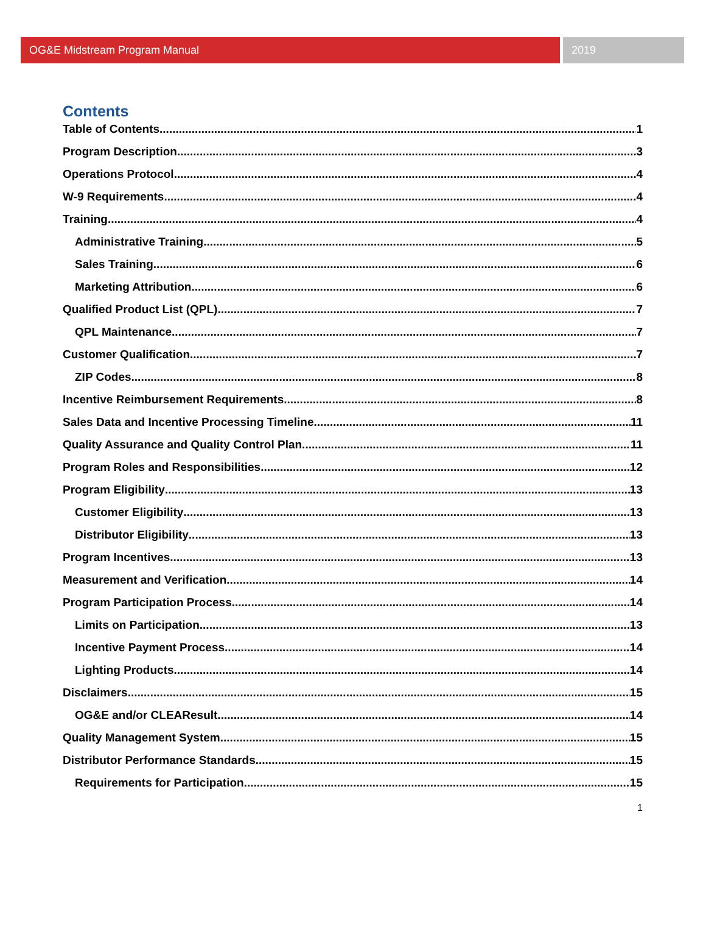OG&E Midstream Program Manual 2019
Contents
Table of Contents 1
Program Description 3
Operations Protocol 4
W-9 Requirements 4
Training 4
Administrative Training 5
Sales Training 6
Marketing Attribution 6
Qualified Product List (QPL) 7
QPL Maintenance 7
Customer Qualification 7
ZIP Codes 8
Incentive Reimbursement Requirements 8
Sales Data and Incentive Processing Timeline 11
Quality Assurance and Quality Control Plan 11
Program Roles and Responsibilities 12
Program Eligibility 13
Customer Eligibility 13
Distributor Eligibility 13
Program Incentives 13
Measurement and Verification 14
Program Participation Process 14
Limits on Participation 13
Incentive Payment Process 14
Lighting Products 14
Disclaimers 15
OG&E and/or CLEAResult 14
Quality Management System 15
Distributor Performance Standards 15
Requirements for Participation 15
1